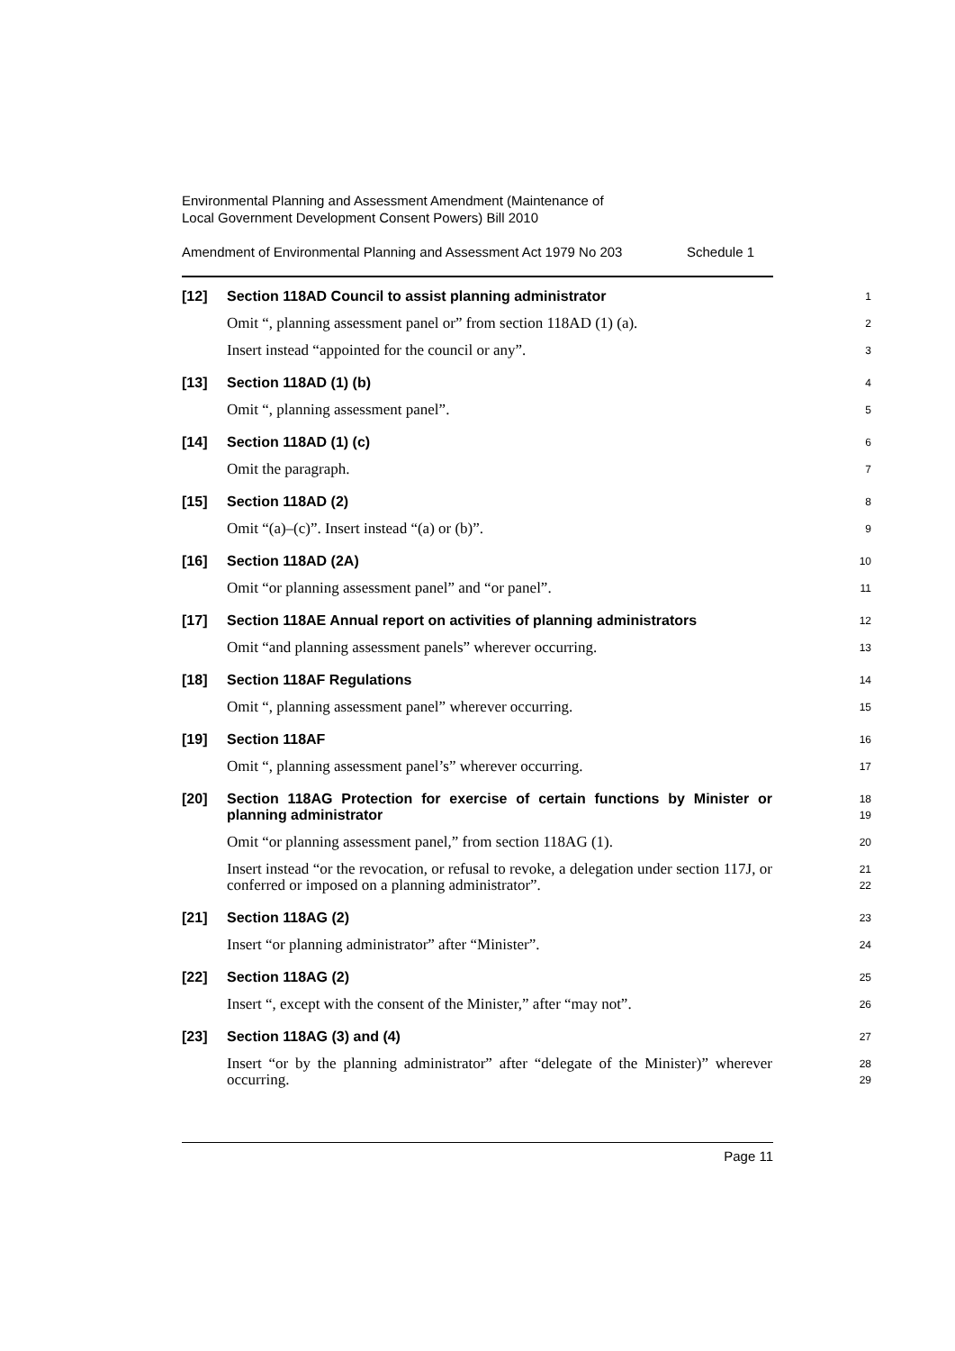Environmental Planning and Assessment Amendment (Maintenance of
Local Government Development Consent Powers) Bill 2010
Amendment of Environmental Planning and Assessment Act 1979 No 203 Schedule 1
[12] Section 118AD Council to assist planning administrator
1
Omit “, planning assessment panel or” from section 118AD (1) (a).
2
Insert instead “appointed for the council or any”.
3
[13] Section 118AD (1) (b)
4
Omit “, planning assessment panel”.
5
[14] Section 118AD (1) (c)
6
Omit the paragraph.
7
[15] Section 118AD (2)
8
Omit “(a)–(c)”. Insert instead “(a) or (b)”.
9
[16] Section 118AD (2A)
10
Omit “or planning assessment panel” and “or panel”.
11
[17] Section 118AE Annual report on activities of planning administrators
12
Omit “and planning assessment panels” wherever occurring.
13
[18] Section 118AF Regulations
14
Omit “, planning assessment panel” wherever occurring.
15
[19] Section 118AF
16
Omit “, planning assessment panel’s” wherever occurring.
17
[20] Section 118AG Protection for exercise of certain functions by Minister or planning administrator
18
19
Omit “or planning assessment panel,” from section 118AG (1).
20
Insert instead “or the revocation, or refusal to revoke, a delegation under section 117J, or conferred or imposed on a planning administrator”.
21
22
[21] Section 118AG (2)
23
Insert “or planning administrator” after “Minister”.
24
[22] Section 118AG (2)
25
Insert “, except with the consent of the Minister,” after “may not”.
26
[23] Section 118AG (3) and (4)
27
Insert “or by the planning administrator” after “delegate of the Minister)” wherever occurring.
28
29
Page 11